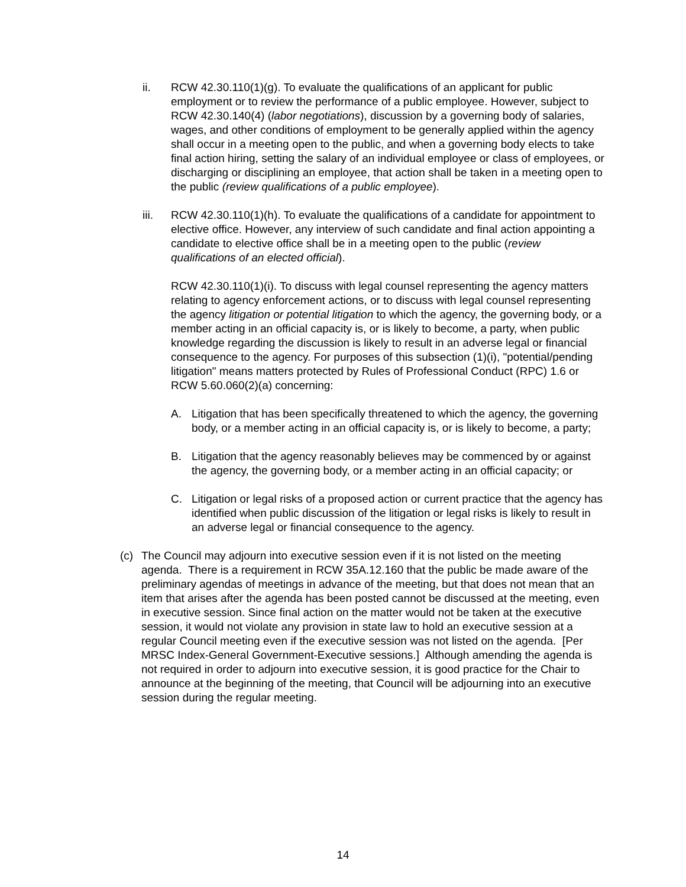ii. RCW 42.30.110(1)(g). To evaluate the qualifications of an applicant for public employment or to review the performance of a public employee. However, subject to RCW 42.30.140(4) (labor negotiations), discussion by a governing body of salaries, wages, and other conditions of employment to be generally applied within the agency shall occur in a meeting open to the public, and when a governing body elects to take final action hiring, setting the salary of an individual employee or class of employees, or discharging or disciplining an employee, that action shall be taken in a meeting open to the public (review qualifications of a public employee).
iii. RCW 42.30.110(1)(h). To evaluate the qualifications of a candidate for appointment to elective office. However, any interview of such candidate and final action appointing a candidate to elective office shall be in a meeting open to the public (review qualifications of an elected official).
RCW 42.30.110(1)(i). To discuss with legal counsel representing the agency matters relating to agency enforcement actions, or to discuss with legal counsel representing the agency litigation or potential litigation to which the agency, the governing body, or a member acting in an official capacity is, or is likely to become, a party, when public knowledge regarding the discussion is likely to result in an adverse legal or financial consequence to the agency. For purposes of this subsection (1)(i), "potential/pending litigation" means matters protected by Rules of Professional Conduct (RPC) 1.6 or RCW 5.60.060(2)(a) concerning:
A. Litigation that has been specifically threatened to which the agency, the governing body, or a member acting in an official capacity is, or is likely to become, a party;
B. Litigation that the agency reasonably believes may be commenced by or against the agency, the governing body, or a member acting in an official capacity; or
C. Litigation or legal risks of a proposed action or current practice that the agency has identified when public discussion of the litigation or legal risks is likely to result in an adverse legal or financial consequence to the agency.
(c) The Council may adjourn into executive session even if it is not listed on the meeting agenda. There is a requirement in RCW 35A.12.160 that the public be made aware of the preliminary agendas of meetings in advance of the meeting, but that does not mean that an item that arises after the agenda has been posted cannot be discussed at the meeting, even in executive session. Since final action on the matter would not be taken at the executive session, it would not violate any provision in state law to hold an executive session at a regular Council meeting even if the executive session was not listed on the agenda. [Per MRSC Index-General Government-Executive sessions.] Although amending the agenda is not required in order to adjourn into executive session, it is good practice for the Chair to announce at the beginning of the meeting, that Council will be adjourning into an executive session during the regular meeting.
14